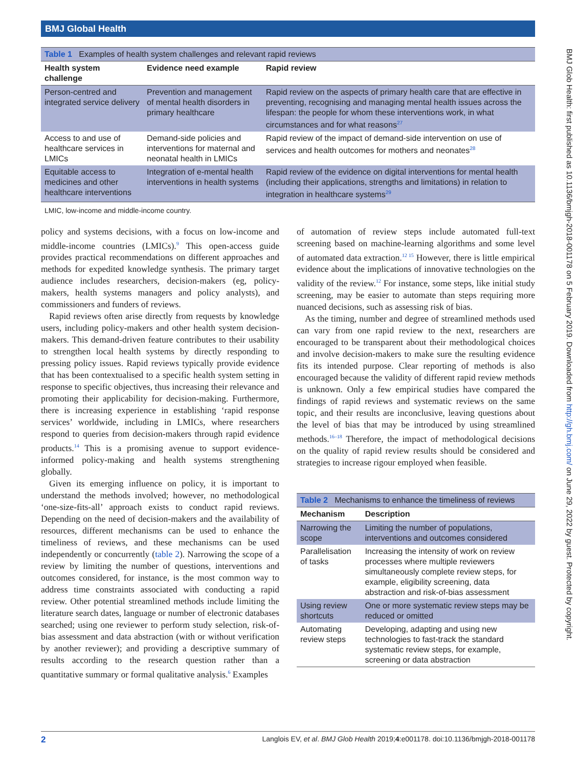BMJ Global Health
BMJ Glob Health: first published as 10.1136/bmjgh-2018-001178 on 5 February 2019. Downloaded from http://gh.bmj.com/ on June 29, 2022 by guest. Protected by copyright.
| Table 1 Examples of health system challenges and relevant rapid reviews | | |
| Health system challenge | Evidence need example | Rapid review |
| Person-centred and integrated service delivery | Prevention and management of mental health disorders in primary healthcare | Rapid review on the aspects of primary health care that are effective in preventing, recognising and managing mental health issues across the lifespan: the people for whom these interventions work, in what circumstances and for what reasons<sup>27</sup> |
| Access to and use of healthcare services in LMICs | Demand-side policies and interventions for maternal and neonatal health in LMICs | Rapid review of the impact of demand-side intervention on use of services and health outcomes for mothers and neonates<sup>28</sup> |
| Equitable access to medicines and other healthcare interventions | Integration of e-mental health interventions in health systems | Rapid review of the evidence on digital interventions for mental health (including their applications, strengths and limitations) in relation to integration in healthcare systems<sup>29</sup> |
LMIC, low-income and middle-income country.
policy and systems decisions, with a focus on low-income and middle-income countries (LMICs).<sup>9</sup> This open-access guide provides practical recommendations on different approaches and methods for expedited knowledge synthesis. The primary target audience includes researchers, decision-makers (eg, policy-makers, health systems managers and policy analysts), and commissioners and funders of reviews.
Rapid reviews often arise directly from requests by knowledge users, including policy-makers and other health system decision-makers. This demand-driven feature contributes to their usability to strengthen local health systems by directly responding to pressing policy issues. Rapid reviews typically provide evidence that has been contextualised to a specific health system setting in response to specific objectives, thus increasing their relevance and promoting their applicability for decision-making. Furthermore, there is increasing experience in establishing ‘rapid response services’ worldwide, including in LMICs, where researchers respond to queries from decision-makers through rapid evidence products.<sup>14</sup> This is a promising avenue to support evidence-informed policy-making and health systems strengthening globally.
Given its emerging influence on policy, it is important to understand the methods involved; however, no methodological ‘one-size-fits-all’ approach exists to conduct rapid reviews. Depending on the need of decision-makers and the availability of resources, different mechanisms can be used to enhance the timeliness of reviews, and these mechanisms can be used independently or concurrently (table 2). Narrowing the scope of a review by limiting the number of questions, interventions and outcomes considered, for instance, is the most common way to address time constraints associated with conducting a rapid review. Other potential streamlined methods include limiting the literature search dates, language or number of electronic databases searched; using one reviewer to perform study selection, risk-of-bias assessment and data abstraction (with or without verification by another reviewer); and providing a descriptive summary of results according to the research question rather than a quantitative summary or formal qualitative analysis.<sup>6</sup> Examples
of automation of review steps include automated full-text screening based on machine-learning algorithms and some level of automated data extraction.<sup>12 15</sup> However, there is little empirical evidence about the implications of innovative technologies on the validity of the review.<sup>12</sup> For instance, some steps, like initial study screening, may be easier to automate than steps requiring more nuanced decisions, such as assessing risk of bias.
As the timing, number and degree of streamlined methods used can vary from one rapid review to the next, researchers are encouraged to be transparent about their methodological choices and involve decision-makers to make sure the resulting evidence fits its intended purpose. Clear reporting of methods is also encouraged because the validity of different rapid review methods is unknown. Only a few empirical studies have compared the findings of rapid reviews and systematic reviews on the same topic, and their results are inconclusive, leaving questions about the level of bias that may be introduced by using streamlined methods.<sup>16–18</sup> Therefore, the impact of methodological decisions on the quality of rapid review results should be considered and strategies to increase rigour employed when feasible.
| Table 2 Mechanisms to enhance the timeliness of reviews | |
| Mechanism | Description |
| Narrowing the scope | Limiting the number of populations, interventions and outcomes considered |
| Parallelisation of tasks | Increasing the intensity of work on review processes where multiple reviewers simultaneously complete review steps, for example, eligibility screening, data abstraction and risk-of-bias assessment |
| Using review shortcuts | One or more systematic review steps may be reduced or omitted |
| Automating review steps | Developing, adapting and using new technologies to fast-track the standard systematic review steps, for example, screening or data abstraction |
2 Langlois EV, et al. BMJ Glob Health 2019;4:e001178. doi:10.1136/bmjgh-2018-001178